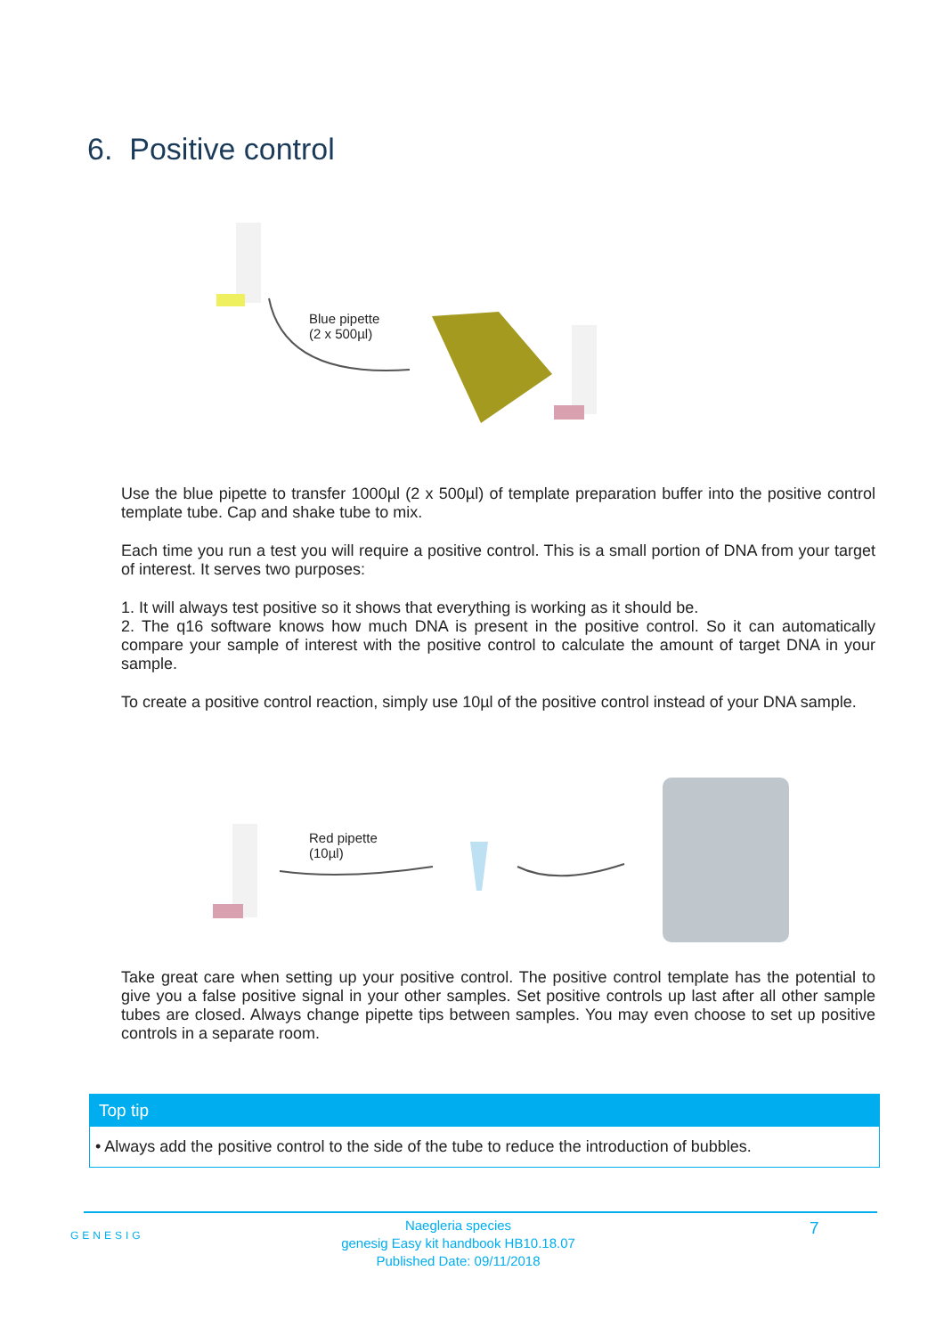6. Positive control
Blue pipette
(2 x 500µl)
Use the blue pipette to transfer 1000µl (2 x 500µl) of template preparation buffer into the positive control template tube. Cap and shake tube to mix.
Each time you run a test you will require a positive control. This is a small portion of DNA from your target of interest. It serves two purposes:
1. It will always test positive so it shows that everything is working as it should be.
2. The q16 software knows how much DNA is present in the positive control. So it can automatically compare your sample of interest with the positive control to calculate the amount of target DNA in your sample.
To create a positive control reaction, simply use 10µl of the positive control instead of your DNA sample.
Red pipette
(10µl)
Take great care when setting up your positive control. The positive control template has the potential to give you a false positive signal in your other samples. Set positive controls up last after all other sample tubes are closed. Always change pipette tips between samples. You may even choose to set up positive controls in a separate room.
Top tip
• Always add the positive control to the side of the tube to reduce the introduction of bubbles.
GENESIG
Naegleria species
genesig Easy kit handbook HB10.18.07
Published Date: 09/11/2018
7